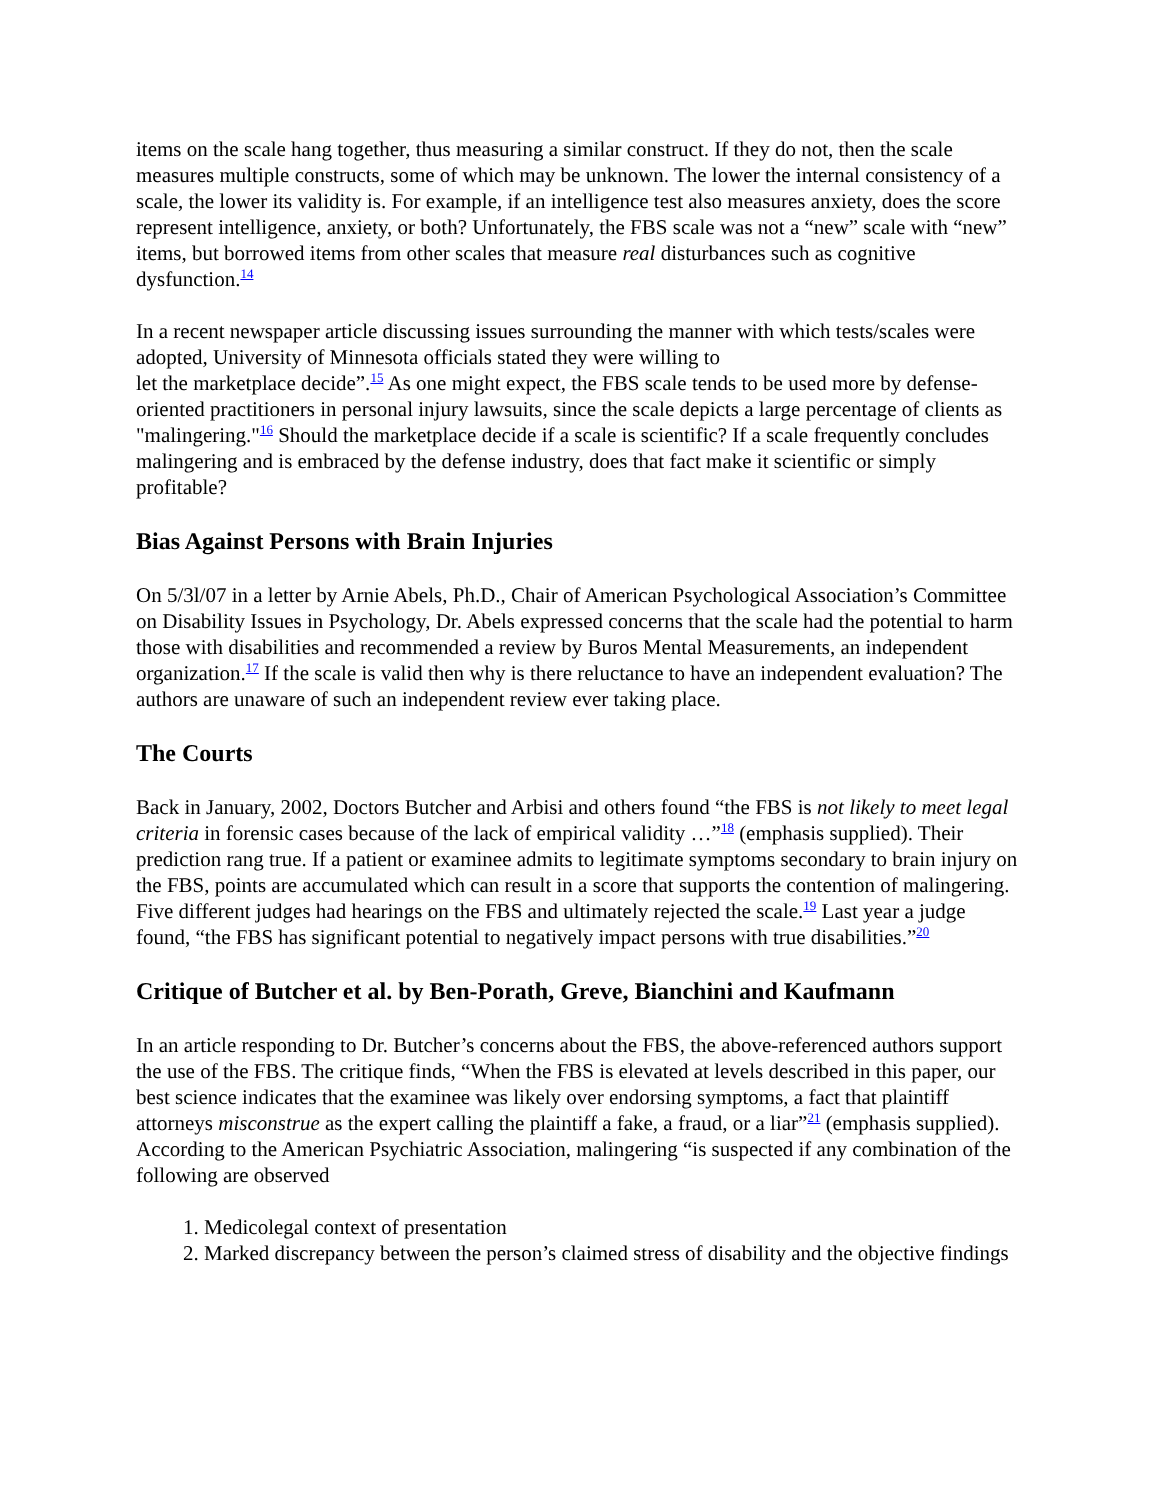items on the scale hang together, thus measuring a similar construct. If they do not, then the scale measures multiple constructs, some of which may be unknown. The lower the internal consistency of a scale, the lower its validity is. For example, if an intelligence test also measures anxiety, does the score represent intelligence, anxiety, or both? Unfortunately, the FBS scale was not a “new” scale with “new” items, but borrowed items from other scales that measure real disturbances such as cognitive dysfunction.<sup>14</sup>
In a recent newspaper article discussing issues surrounding the manner with which tests/scales were adopted, University of Minnesota officials stated they were willing to
let the marketplace decide”.<sup>15</sup> As one might expect, the FBS scale tends to be used more by defense-oriented practitioners in personal injury lawsuits, since the scale depicts a large percentage of clients as "malingering."<sup>16</sup> Should the marketplace decide if a scale is scientific? If a scale frequently concludes malingering and is embraced by the defense industry, does that fact make it scientific or simply profitable?
Bias Against Persons with Brain Injuries
On 5/3l/07 in a letter by Arnie Abels, Ph.D., Chair of American Psychological Association’s Committee on Disability Issues in Psychology, Dr. Abels expressed concerns that the scale had the potential to harm those with disabilities and recommended a review by Buros Mental Measurements, an independent organization.<sup>17</sup> If the scale is valid then why is there reluctance to have an independent evaluation? The authors are unaware of such an independent review ever taking place.
The Courts
Back in January, 2002, Doctors Butcher and Arbisi and others found “the FBS is not likely to meet legal criteria in forensic cases because of the lack of empirical validity …”<sup>18</sup> (emphasis supplied). Their prediction rang true. If a patient or examinee admits to legitimate symptoms secondary to brain injury on the FBS, points are accumulated which can result in a score that supports the contention of malingering. Five different judges had hearings on the FBS and ultimately rejected the scale.<sup>19</sup> Last year a judge found, “the FBS has significant potential to negatively impact persons with true disabilities.”<sup>20</sup>
Critique of Butcher et al. by Ben-Porath, Greve, Bianchini and Kaufmann
In an article responding to Dr. Butcher’s concerns about the FBS, the above-referenced authors support the use of the FBS. The critique finds, “When the FBS is elevated at levels described in this paper, our best science indicates that the examinee was likely over endorsing symptoms, a fact that plaintiff attorneys misconstrue as the expert calling the plaintiff a fake, a fraud, or a liar”<sup>21</sup> (emphasis supplied). According to the American Psychiatric Association, malingering “is suspected if any combination of the following are observed
1. Medicolegal context of presentation
2. Marked discrepancy between the person’s claimed stress of disability and the objective findings